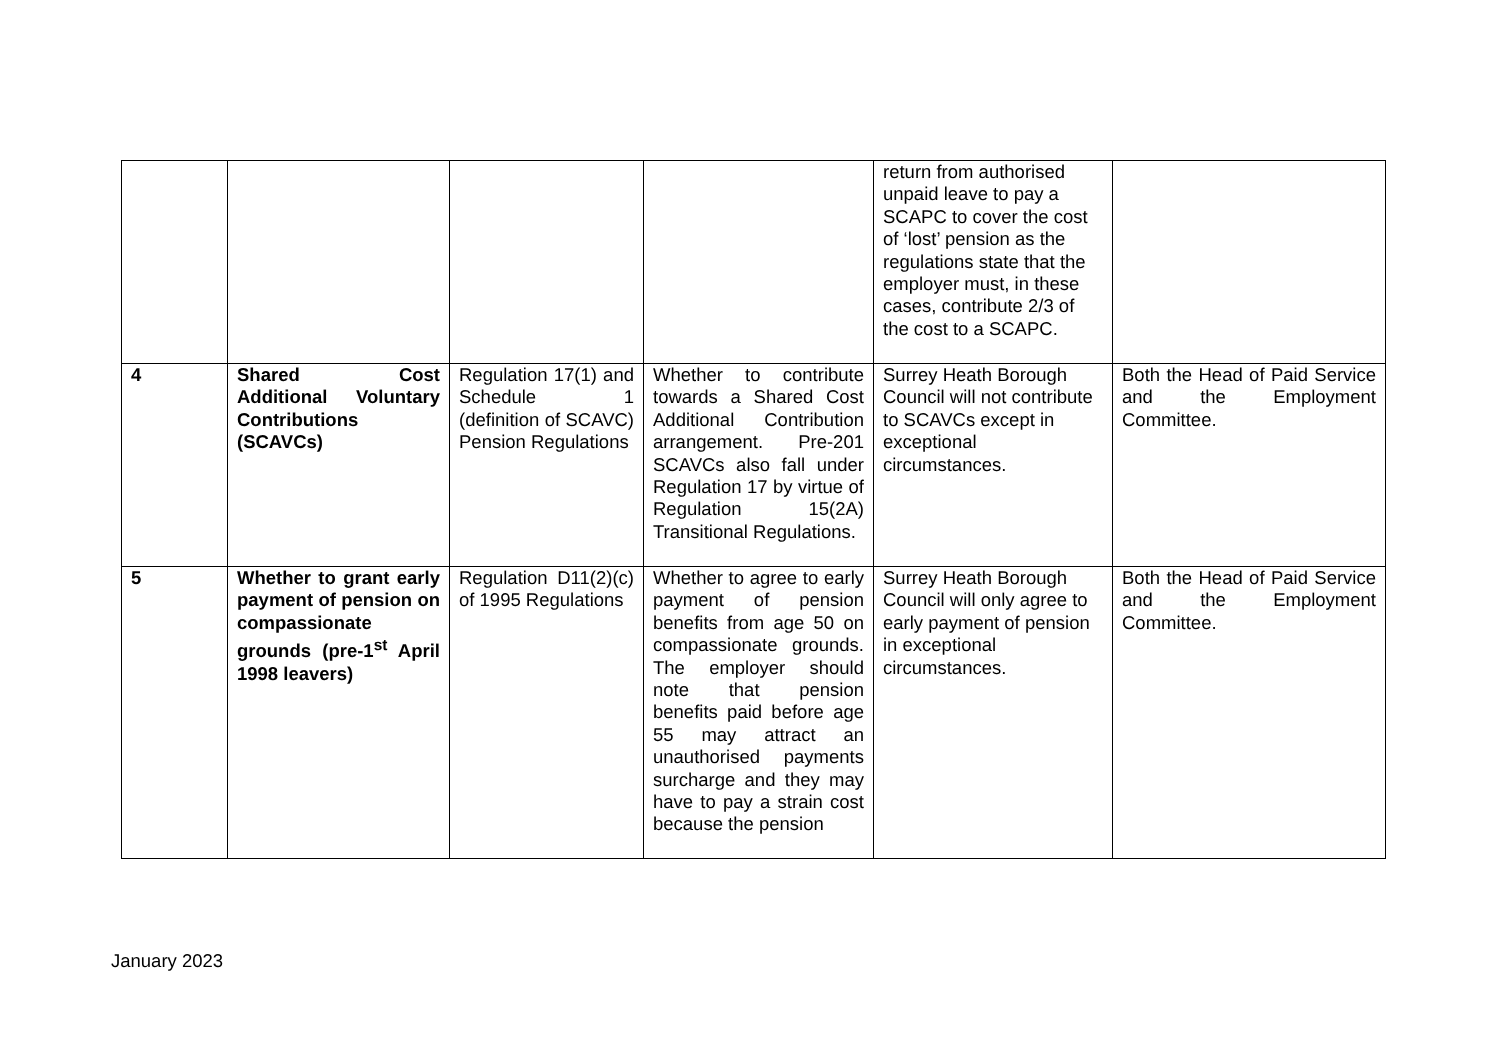| | | | | return from authorised unpaid leave to pay a SCAPC to cover the cost of ‘lost’ pension as the regulations state that the employer must, in these cases, contribute 2/3 of the cost to a SCAPC. | |
| 4 | Shared Cost Additional Voluntary Contributions (SCAVCs) | Regulation 17(1) and Schedule 1 (definition of SCAVC) Pension Regulations | Whether to contribute towards a Shared Cost Additional Contribution arrangement. Pre-201 SCAVCs also fall under Regulation 17 by virtue of Regulation 15(2A) Transitional Regulations. | Surrey Heath Borough Council will not contribute to SCAVCs except in exceptional circumstances. | Both the Head of Paid Service and the Employment Committee. |
| 5 | Whether to grant early payment of pension on compassionate grounds (pre-1<sup>st</sup> April 1998 leavers) | Regulation D11(2)(c) of 1995 Regulations | Whether to agree to early payment of pension benefits from age 50 on compassionate grounds. The employer should note that pension benefits paid before age 55 may attract an unauthorised payments surcharge and they may have to pay a strain cost because the pension | Surrey Heath Borough Council will only agree to early payment of pension in exceptional circumstances. | Both the Head of Paid Service and the Employment Committee. |
January 2023